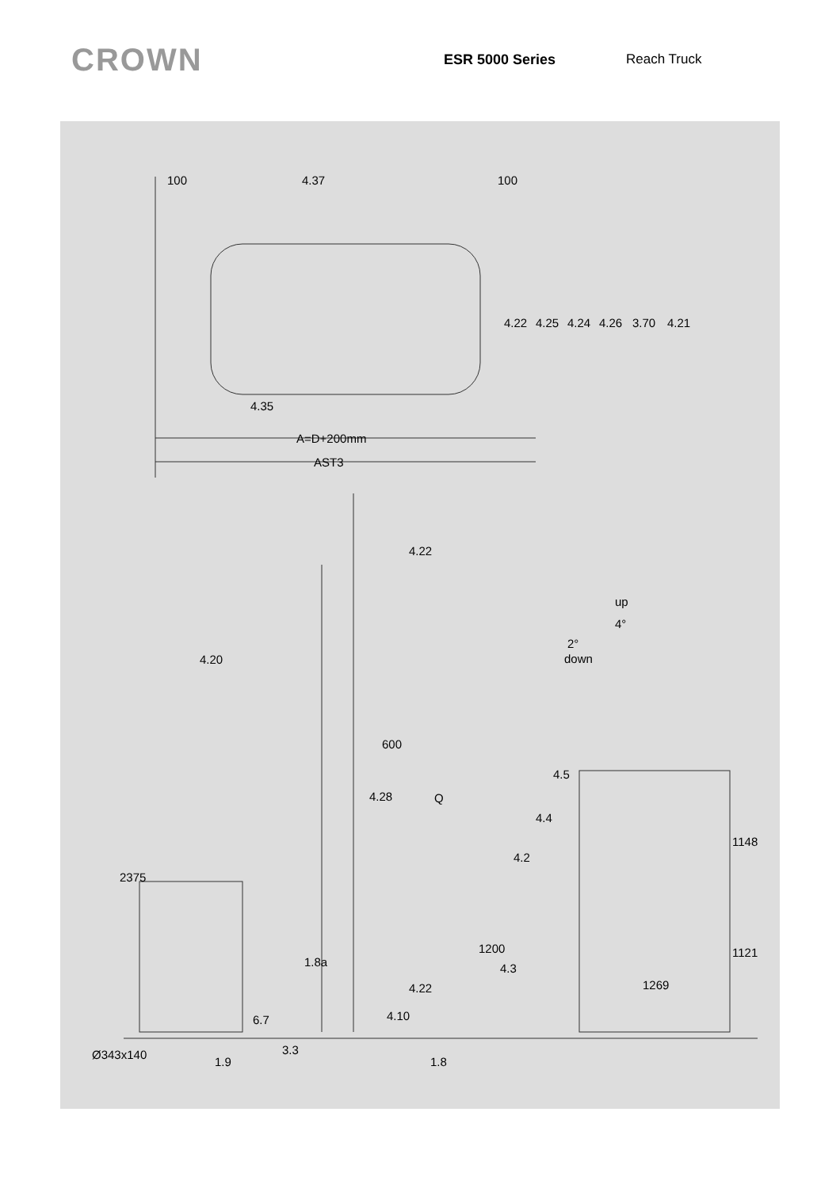CROWN
ESR 5000 Series Reach Truck
100
4.37
100
4.35
4.22
4.25
4.24
4.26
3.70
4.21
A=D+200mm
AST3
4.22
up
4°
2°
down
4.20
600
4.28
Q
4.5
4.4
4.2
1148
2375
1200
4.3
1.8a
4.22
1121
1269
4.10
6.7
3.3
Ø343x140
1.9
1.8